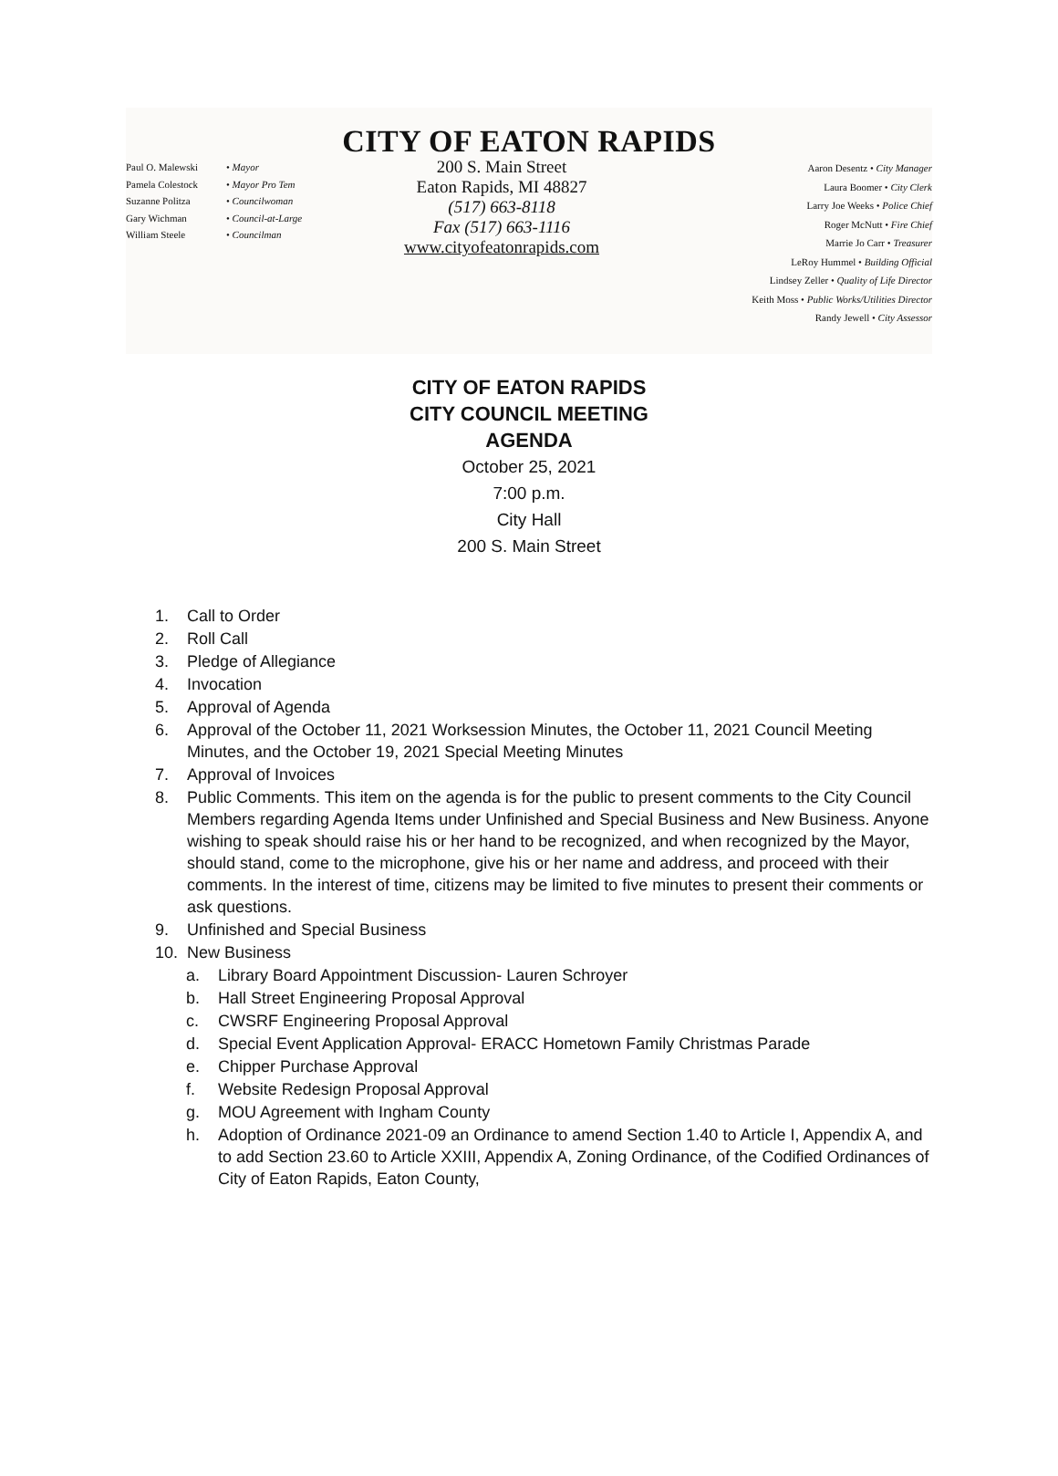CITY OF EATON RAPIDS
Paul O. Malewski • Mayor
Pamela Colestock • Mayor Pro Tem
Suzanne Politza • Councilwoman
Gary Wichman • Council-at-Large
William Steele • Councilman
200 S. Main Street
Eaton Rapids, MI 48827
(517) 663-8118
Fax (517) 663-1116
www.cityofeatonrapids.com
Aaron Desentz • City Manager
Laura Boomer • City Clerk
Larry Joe Weeks • Police Chief
Roger McNutt • Fire Chief
Marrie Jo Carr • Treasurer
LeRoy Hummel • Building Official
Lindsey Zeller • Quality of Life Director
Keith Moss • Public Works/Utilities Director
Randy Jewell • City Assessor
CITY OF EATON RAPIDS
CITY COUNCIL MEETING
AGENDA
October 25, 2021
7:00 p.m.
City Hall
200 S. Main Street
1. Call to Order
2. Roll Call
3. Pledge of Allegiance
4. Invocation
5. Approval of Agenda
6. Approval of the October 11, 2021 Worksession Minutes, the October 11, 2021 Council Meeting Minutes, and the October 19, 2021 Special Meeting Minutes
7. Approval of Invoices
8. Public Comments. This item on the agenda is for the public to present comments to the City Council Members regarding Agenda Items under Unfinished and Special Business and New Business. Anyone wishing to speak should raise his or her hand to be recognized, and when recognized by the Mayor, should stand, come to the microphone, give his or her name and address, and proceed with their comments. In the interest of time, citizens may be limited to five minutes to present their comments or ask questions.
9. Unfinished and Special Business
10. New Business
a. Library Board Appointment Discussion- Lauren Schroyer
b. Hall Street Engineering Proposal Approval
c. CWSRF Engineering Proposal Approval
d. Special Event Application Approval- ERACC Hometown Family Christmas Parade
e. Chipper Purchase Approval
f. Website Redesign Proposal Approval
g. MOU Agreement with Ingham County
h. Adoption of Ordinance 2021-09 an Ordinance to amend Section 1.40 to Article I, Appendix A, and to add Section 23.60 to Article XXIII, Appendix A, Zoning Ordinance, of the Codified Ordinances of City of Eaton Rapids, Eaton County,